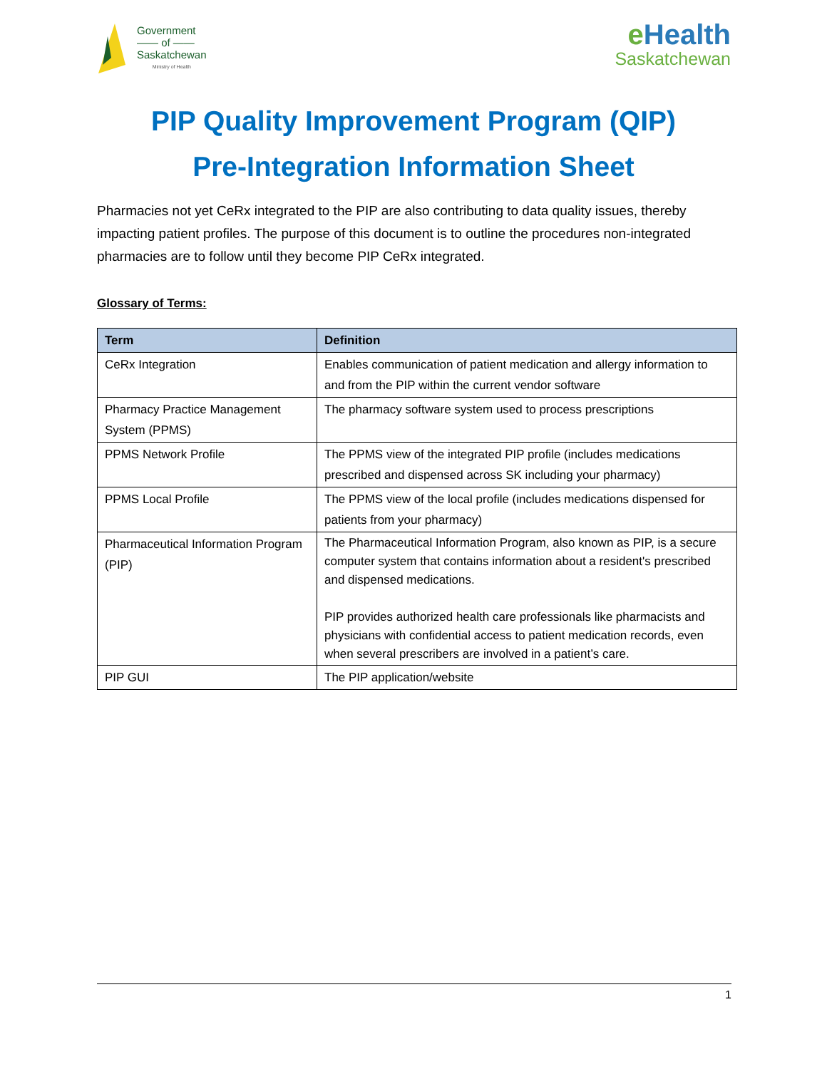Government
—— of ——
Saskatchewan
Ministry of Health
e Health
Saskatchewan
PIP Quality Improvement Program (QIP)
Pre-Integration Information Sheet
Pharmacies not yet CeRx integrated to the PIP are also contributing to data quality issues, thereby impacting patient profiles. The purpose of this document is to outline the procedures non-integrated pharmacies are to follow until they become PIP CeRx integrated.
Glossary of Terms:
| Term | Definition |
| --- | --- |
| CeRx Integration | Enables communication of patient medication and allergy information to and from the PIP within the current vendor software |
| Pharmacy Practice Management System (PPMS) | The pharmacy software system used to process prescriptions |
| PPMS Network Profile | The PPMS view of the integrated PIP profile (includes medications prescribed and dispensed across SK including your pharmacy) |
| PPMS Local Profile | The PPMS view of the local profile (includes medications dispensed for patients from your pharmacy) |
| Pharmaceutical Information Program (PIP) | The Pharmaceutical Information Program, also known as PIP, is a secure computer system that contains information about a resident's prescribed and dispensed medications. PIP provides authorized health care professionals like pharmacists and physicians with confidential access to patient medication records, even when several prescribers are involved in a patient’s care. |
| PIP GUI | The PIP application/website |
1